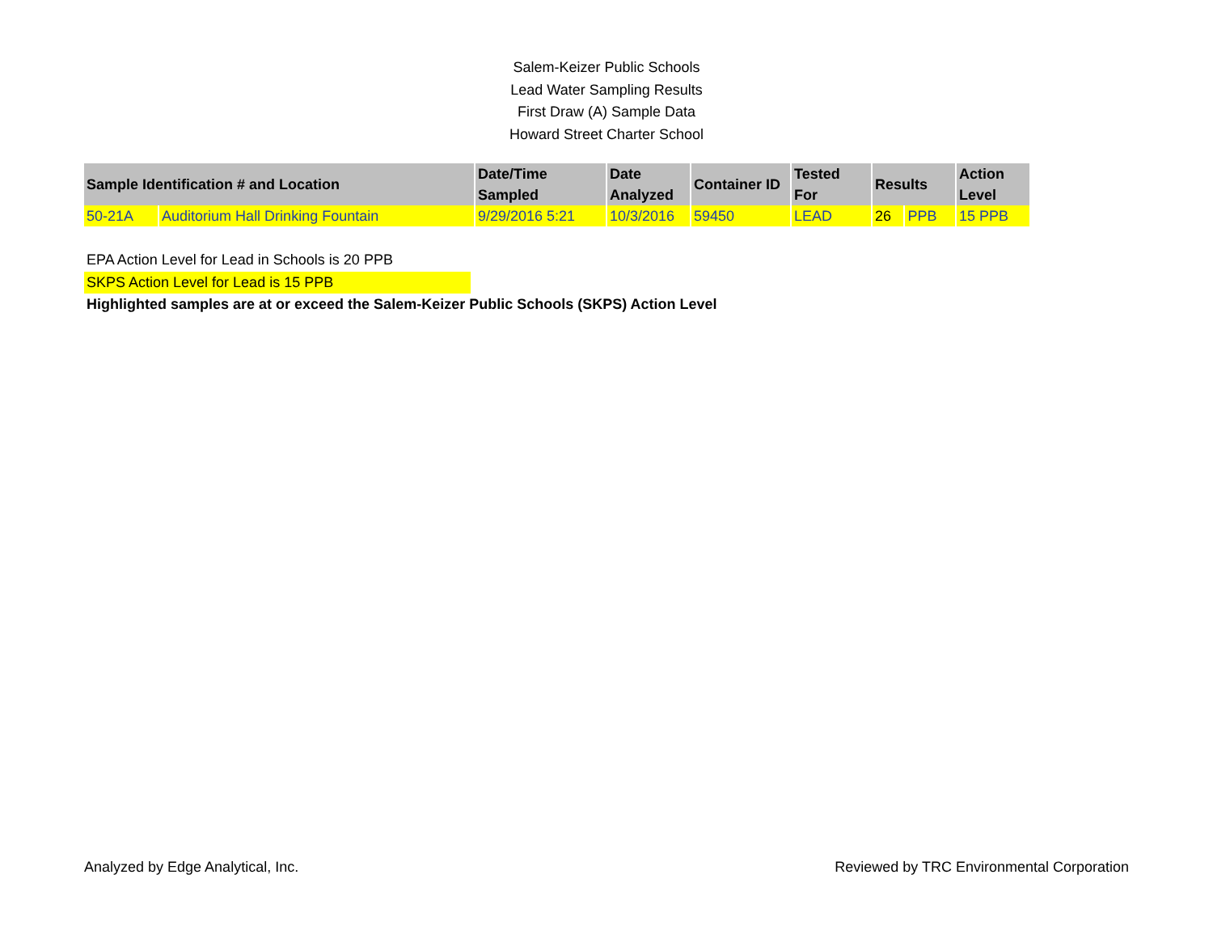Salem-Keizer Public Schools
Lead Water Sampling Results
First Draw (A) Sample Data
Howard Street Charter School
| Sample Identification # and Location | | Date/Time Sampled | Date Analyzed | Container ID | Tested For | Results | | Action Level |
| --- | --- | --- | --- | --- | --- | --- | --- | --- |
| 50-21A | Auditorium Hall Drinking Fountain | 9/29/2016 5:21 | 10/3/2016 | 59450 | LEAD | 26 | PPB | 15 PPB |
EPA Action Level for Lead in Schools is 20 PPB
SKPS Action Level for Lead is 15 PPB
Highlighted samples are at or exceed the Salem-Keizer Public Schools (SKPS) Action Level
Analyzed by Edge Analytical, Inc. Reviewed by TRC Environmental Corporation